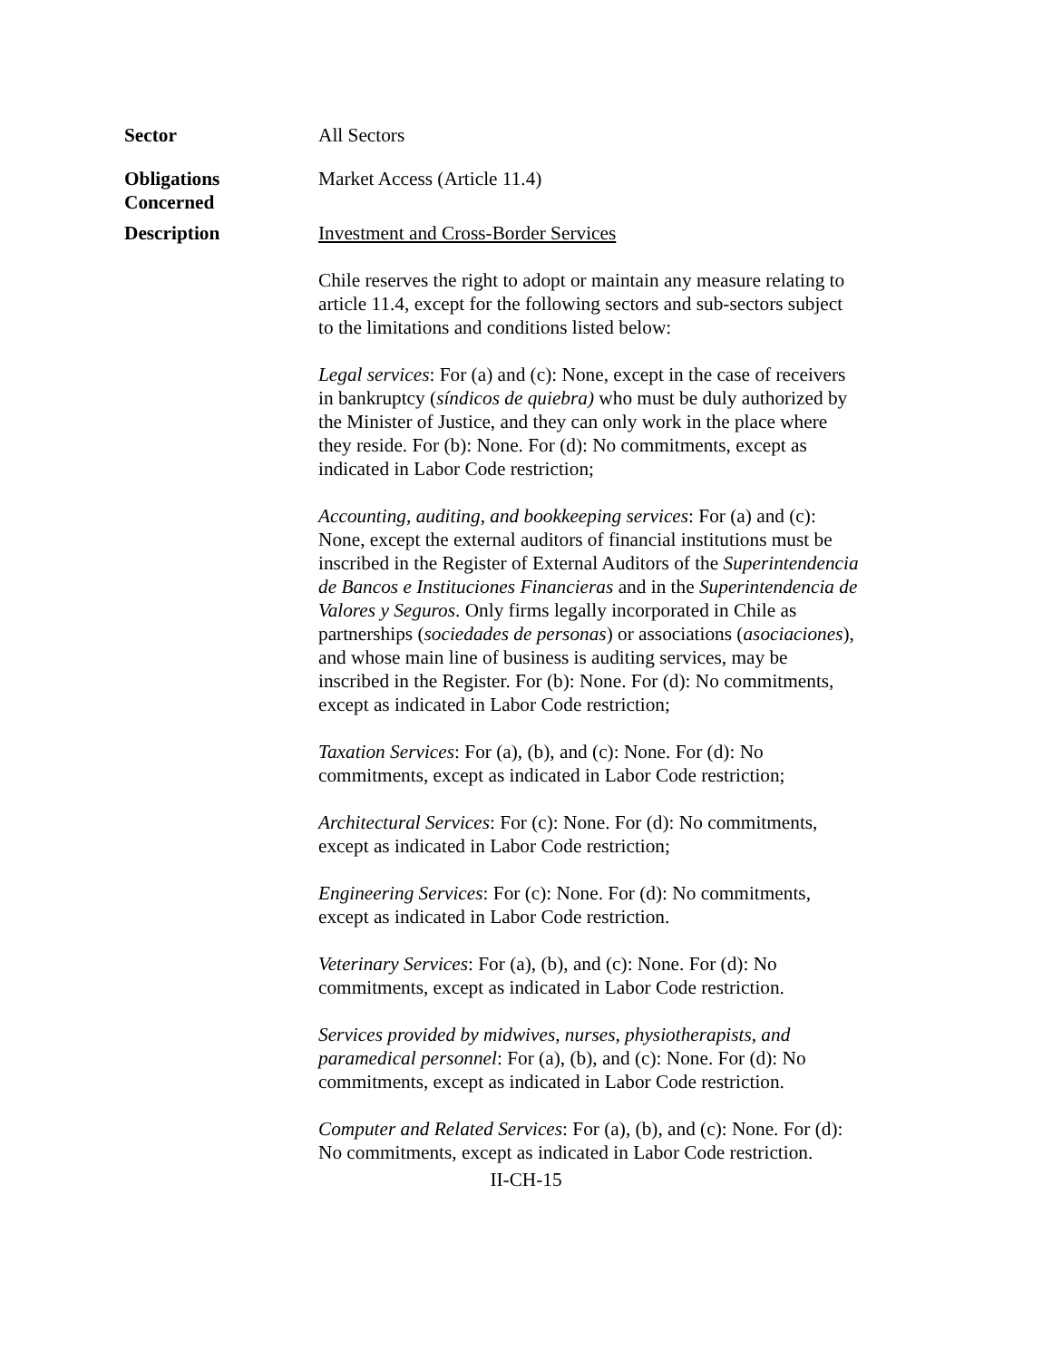Sector All Sectors
Obligations
Concerned
Market Access (Article 11.4)
Description Investment and Cross-Border Services
Chile reserves the right to adopt or maintain any measure relating to article 11.4, except for the following sectors and sub-sectors subject to the limitations and conditions listed below:
Legal services: For (a) and (c): None, except in the case of receivers in bankruptcy (síndicos de quiebra) who must be duly authorized by the Minister of Justice, and they can only work in the place where they reside. For (b): None. For (d): No commitments, except as indicated in Labor Code restriction;
Accounting, auditing, and bookkeeping services: For (a) and (c): None, except the external auditors of financial institutions must be inscribed in the Register of External Auditors of the Superintendencia de Bancos e Instituciones Financieras and in the Superintendencia de Valores y Seguros. Only firms legally incorporated in Chile as partnerships (sociedades de personas) or associations (asociaciones), and whose main line of business is auditing services, may be inscribed in the Register. For (b): None. For (d): No commitments, except as indicated in Labor Code restriction;
Taxation Services: For (a), (b), and (c): None. For (d): No commitments, except as indicated in Labor Code restriction;
Architectural Services: For (c): None. For (d): No commitments, except as indicated in Labor Code restriction;
Engineering Services: For (c): None. For (d): No commitments, except as indicated in Labor Code restriction.
Veterinary Services: For (a), (b), and (c): None. For (d): No commitments, except as indicated in Labor Code restriction.
Services provided by midwives, nurses, physiotherapists, and paramedical personnel: For (a), (b), and (c): None. For (d): No commitments, except as indicated in Labor Code restriction.
Computer and Related Services: For (a), (b), and (c): None. For (d): No commitments, except as indicated in Labor Code restriction.
II-CH-15